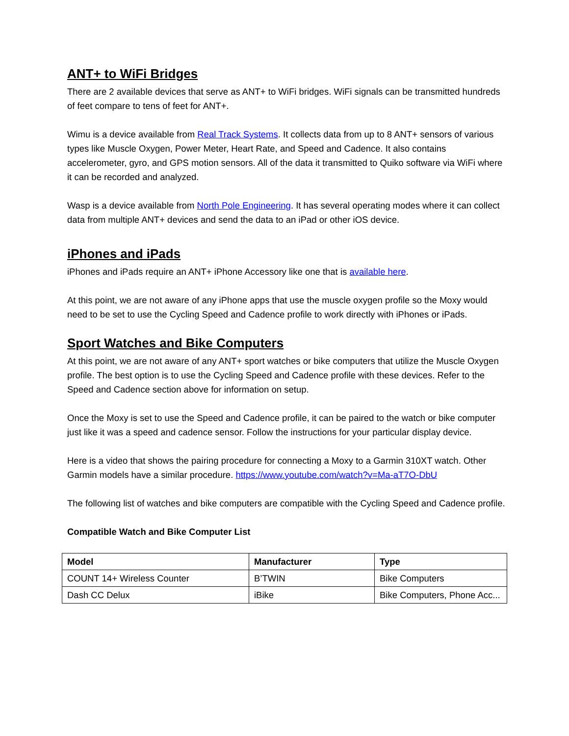ANT+ to WiFi Bridges
There are 2 available devices that serve as ANT+ to WiFi bridges. WiFi signals can be transmitted hundreds of feet compare to tens of feet for ANT+.
Wimu is a device available from Real Track Systems. It collects data from up to 8 ANT+ sensors of various types like Muscle Oxygen, Power Meter, Heart Rate, and Speed and Cadence. It also contains accelerometer, gyro, and GPS motion sensors. All of the data it transmitted to Quiko software via WiFi where it can be recorded and analyzed.
Wasp is a device available from North Pole Engineering. It has several operating modes where it can collect data from multiple ANT+ devices and send the data to an iPad or other iOS device.
iPhones and iPads
iPhones and iPads require an ANT+ iPhone Accessory like one that is available here.
At this point, we are not aware of any iPhone apps that use the muscle oxygen profile so the Moxy would need to be set to use the Cycling Speed and Cadence profile to work directly with iPhones or iPads.
Sport Watches and Bike Computers
At this point, we are not aware of any ANT+ sport watches or bike computers that utilize the Muscle Oxygen profile. The best option is to use the Cycling Speed and Cadence profile with these devices. Refer to the Speed and Cadence section above for information on setup.
Once the Moxy is set to use the Speed and Cadence profile, it can be paired to the watch or bike computer just like it was a speed and cadence sensor. Follow the instructions for your particular display device.
Here is a video that shows the pairing procedure for connecting a Moxy to a Garmin 310XT watch. Other Garmin models have a similar procedure. https://www.youtube.com/watch?v=Ma-aT7O-DbU
The following list of watches and bike computers are compatible with the Cycling Speed and Cadence profile.
Compatible Watch and Bike Computer List
| Model | Manufacturer | Type |
| --- | --- | --- |
| COUNT 14+ Wireless Counter | B’TWIN | Bike Computers |
| Dash CC Delux | iBike | Bike Computers, Phone Acc... |